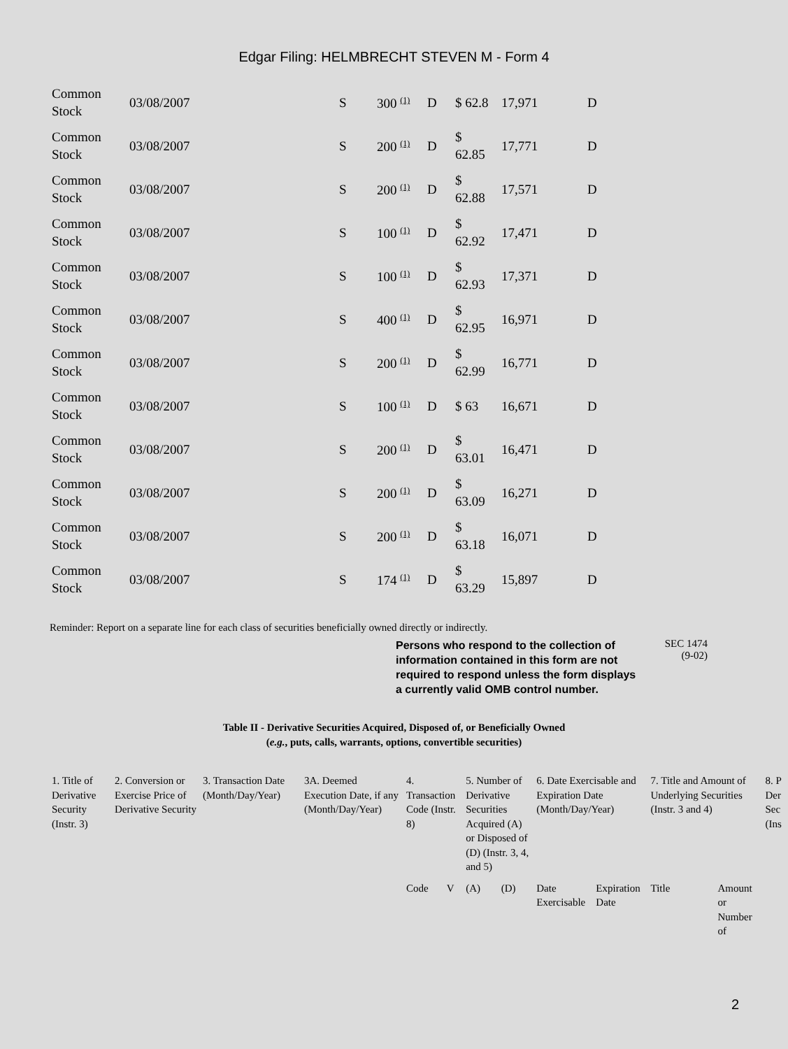Edgar Filing: HELMBRECHT STEVEN M - Form 4
| Common Stock | 03/08/2007 | S | 300 <sup>(1)</sup> | D | $ 62.8 | 17,971 | D |
| Common Stock | 03/08/2007 | S | 200 <sup>(1)</sup> | D | $ 62.85 | 17,771 | D |
| Common Stock | 03/08/2007 | S | 200 <sup>(1)</sup> | D | $ 62.88 | 17,571 | D |
| Common Stock | 03/08/2007 | S | 100 <sup>(1)</sup> | D | $ 62.92 | 17,471 | D |
| Common Stock | 03/08/2007 | S | 100 <sup>(1)</sup> | D | $ 62.93 | 17,371 | D |
| Common Stock | 03/08/2007 | S | 400 <sup>(1)</sup> | D | $ 62.95 | 16,971 | D |
| Common Stock | 03/08/2007 | S | 200 <sup>(1)</sup> | D | $ 62.99 | 16,771 | D |
| Common Stock | 03/08/2007 | S | 100 <sup>(1)</sup> | D | $ 63 | 16,671 | D |
| Common Stock | 03/08/2007 | S | 200 <sup>(1)</sup> | D | $ 63.01 | 16,471 | D |
| Common Stock | 03/08/2007 | S | 200 <sup>(1)</sup> | D | $ 63.09 | 16,271 | D |
| Common Stock | 03/08/2007 | S | 200 <sup>(1)</sup> | D | $ 63.18 | 16,071 | D |
| Common Stock | 03/08/2007 | S | 174 <sup>(1)</sup> | D | $ 63.29 | 15,897 | D |
Reminder: Report on a separate line for each class of securities beneficially owned directly or indirectly.
Persons who respond to the collection of information contained in this form are not required to respond unless the form displays a currently valid OMB control number.
SEC 1474
(9-02)
Table II - Derivative Securities Acquired, Disposed of, or Beneficially Owned
(e.g., puts, calls, warrants, options, convertible securities)
| 1. Title of Derivative Security (Instr. 3) | 2. Conversion or Exercise Price of Derivative Security | 3. Transaction Date (Month/Day/Year) | 3A. Deemed Execution Date, if any (Month/Day/Year) | 4. Transaction Code (Instr. 8) | | 5. Number of Derivative Securities Acquired (A) or Disposed of (D) (Instr. 3, 4, and 5) | | 6. Date Exercisable and Expiration Date (Month/Day/Year) | | 7. Title and Amount of Underlying Securities (Instr. 3 and 4) | | 8. P Der Sec (Ins |
| | | | | Code | V | (A) | (D) | Date Exercisable | Expiration Date | Title | Amount or Number of | |
2